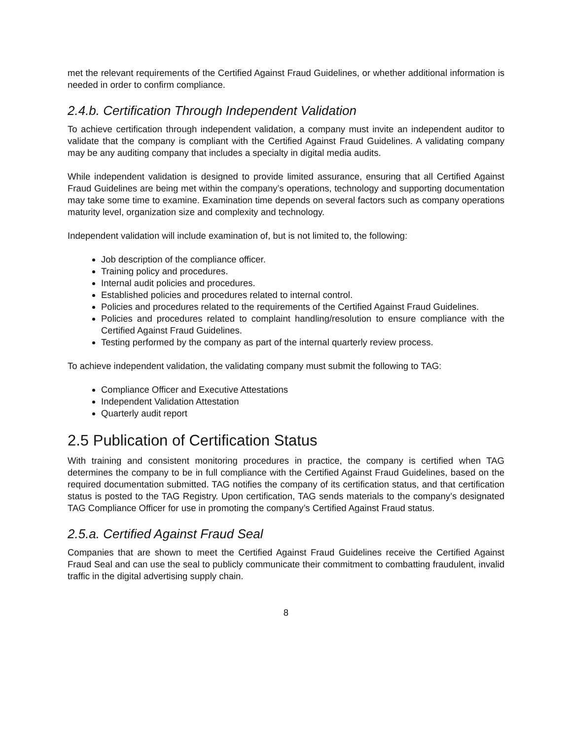met the relevant requirements of the Certified Against Fraud Guidelines, or whether additional information is needed in order to confirm compliance.
2.4.b. Certification Through Independent Validation
To achieve certification through independent validation, a company must invite an independent auditor to validate that the company is compliant with the Certified Against Fraud Guidelines. A validating company may be any auditing company that includes a specialty in digital media audits.
While independent validation is designed to provide limited assurance, ensuring that all Certified Against Fraud Guidelines are being met within the company’s operations, technology and supporting documentation may take some time to examine. Examination time depends on several factors such as company operations maturity level, organization size and complexity and technology.
Independent validation will include examination of, but is not limited to, the following:
Job description of the compliance officer.
Training policy and procedures.
Internal audit policies and procedures.
Established policies and procedures related to internal control.
Policies and procedures related to the requirements of the Certified Against Fraud Guidelines.
Policies and procedures related to complaint handling/resolution to ensure compliance with the Certified Against Fraud Guidelines.
Testing performed by the company as part of the internal quarterly review process.
To achieve independent validation, the validating company must submit the following to TAG:
Compliance Officer and Executive Attestations
Independent Validation Attestation
Quarterly audit report
2.5 Publication of Certification Status
With training and consistent monitoring procedures in practice, the company is certified when TAG determines the company to be in full compliance with the Certified Against Fraud Guidelines, based on the required documentation submitted. TAG notifies the company of its certification status, and that certification status is posted to the TAG Registry. Upon certification, TAG sends materials to the company’s designated TAG Compliance Officer for use in promoting the company’s Certified Against Fraud status.
2.5.a. Certified Against Fraud Seal
Companies that are shown to meet the Certified Against Fraud Guidelines receive the Certified Against Fraud Seal and can use the seal to publicly communicate their commitment to combatting fraudulent, invalid traffic in the digital advertising supply chain.
8